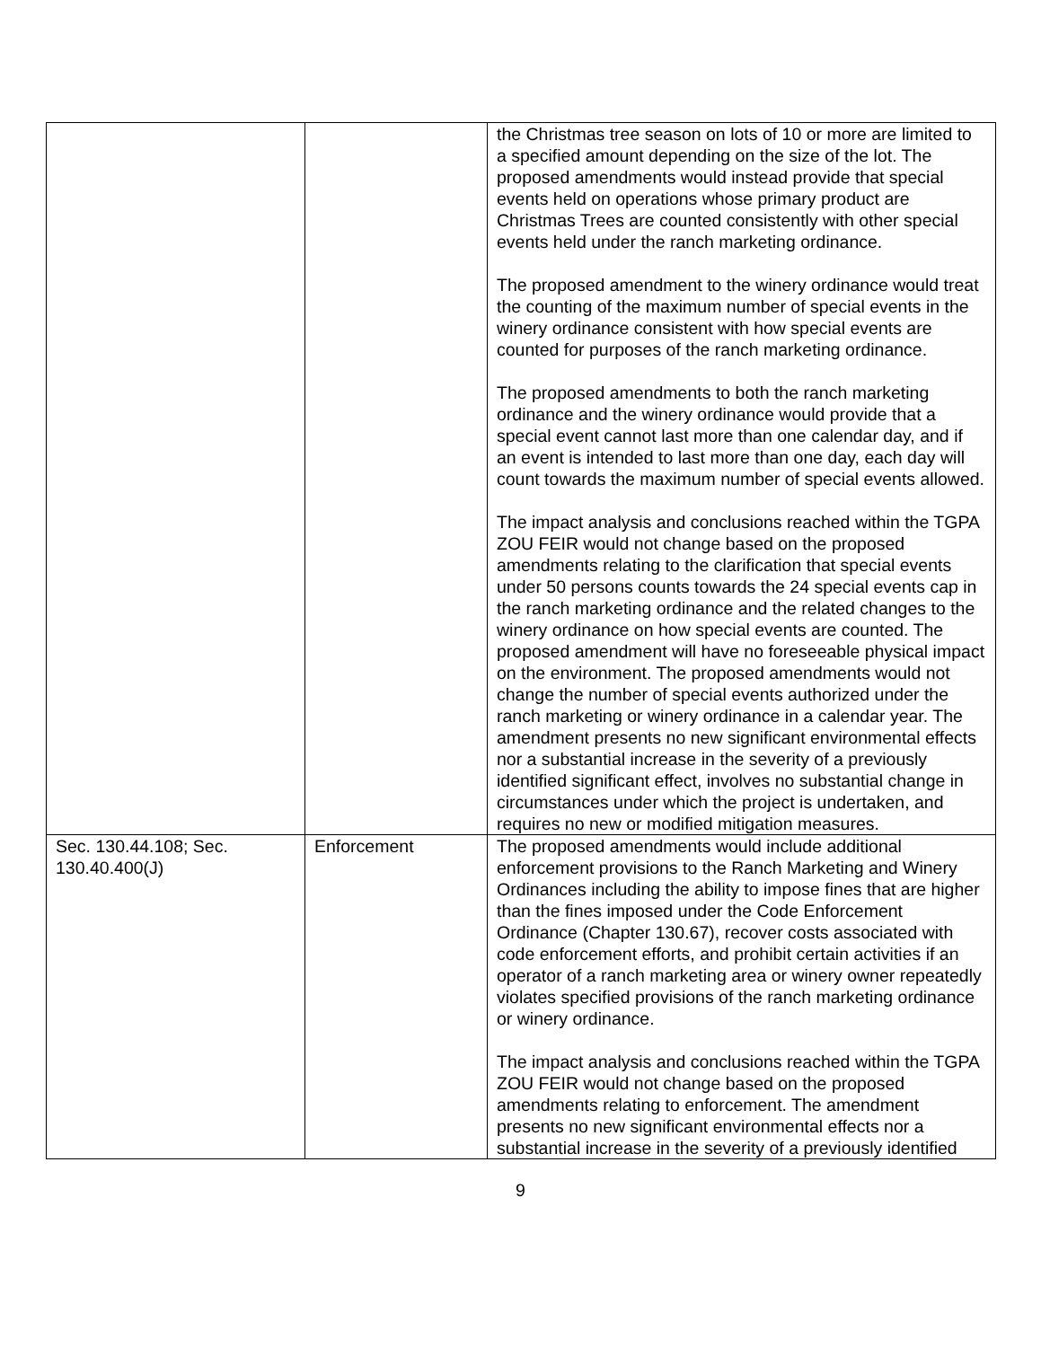| | | the Christmas tree season on lots of 10 or more are limited to a specified amount depending on the size of the lot. The proposed amendments would instead provide that special events held on operations whose primary product are Christmas Trees are counted consistently with other special events held under the ranch marketing ordinance. The proposed amendment to the winery ordinance would treat the counting of the maximum number of special events in the winery ordinance consistent with how special events are counted for purposes of the ranch marketing ordinance. The proposed amendments to both the ranch marketing ordinance and the winery ordinance would provide that a special event cannot last more than one calendar day, and if an event is intended to last more than one day, each day will count towards the maximum number of special events allowed. The impact analysis and conclusions reached within the TGPA ZOU FEIR would not change based on the proposed amendments relating to the clarification that special events under 50 persons counts towards the 24 special events cap in the ranch marketing ordinance and the related changes to the winery ordinance on how special events are counted. The proposed amendment will have no foreseeable physical impact on the environment. The proposed amendments would not change the number of special events authorized under the ranch marketing or winery ordinance in a calendar year. The amendment presents no new significant environmental effects nor a substantial increase in the severity of a previously identified significant effect, involves no substantial change in circumstances under which the project is undertaken, and requires no new or modified mitigation measures. |
| Sec. 130.44.108; Sec. 130.40.400(J) | Enforcement | The proposed amendments would include additional enforcement provisions to the Ranch Marketing and Winery Ordinances including the ability to impose fines that are higher than the fines imposed under the Code Enforcement Ordinance (Chapter 130.67), recover costs associated with code enforcement efforts, and prohibit certain activities if an operator of a ranch marketing area or winery owner repeatedly violates specified provisions of the ranch marketing ordinance or winery ordinance. The impact analysis and conclusions reached within the TGPA ZOU FEIR would not change based on the proposed amendments relating to enforcement. The amendment presents no new significant environmental effects nor a substantial increase in the severity of a previously identified |
9